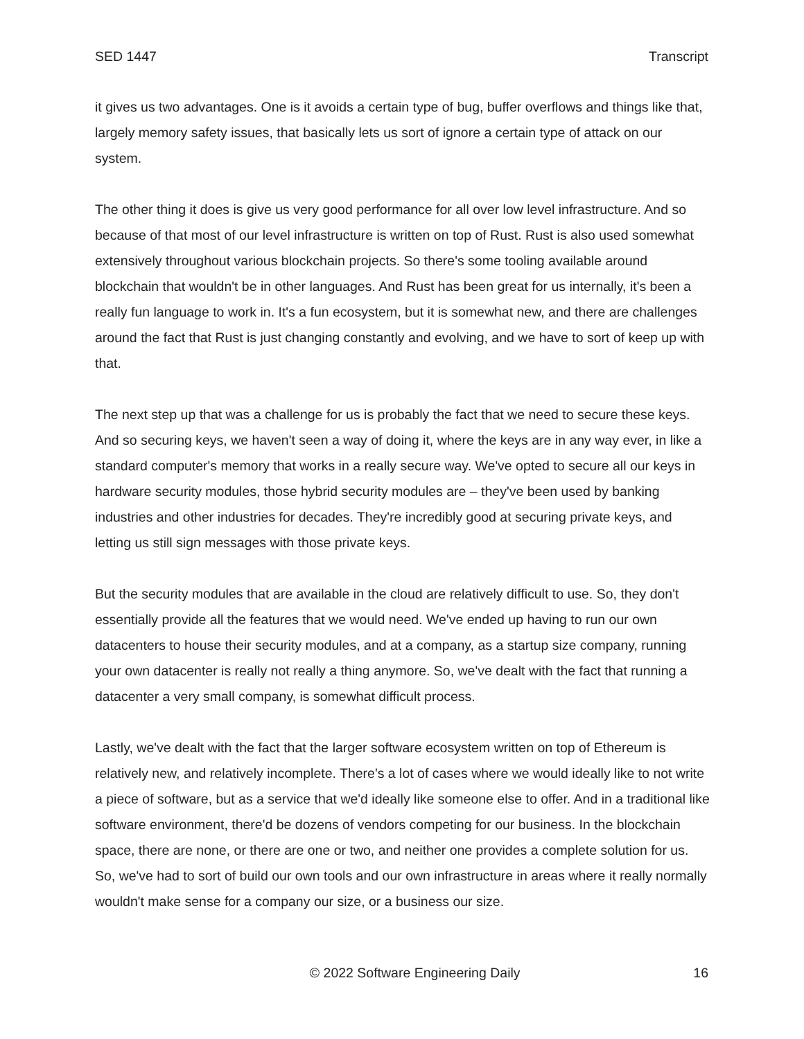SED 1447 Transcript
it gives us two advantages. One is it avoids a certain type of bug, buffer overflows and things like that, largely memory safety issues, that basically lets us sort of ignore a certain type of attack on our system.
The other thing it does is give us very good performance for all over low level infrastructure. And so because of that most of our level infrastructure is written on top of Rust. Rust is also used somewhat extensively throughout various blockchain projects. So there's some tooling available around blockchain that wouldn't be in other languages. And Rust has been great for us internally, it's been a really fun language to work in. It's a fun ecosystem, but it is somewhat new, and there are challenges around the fact that Rust is just changing constantly and evolving, and we have to sort of keep up with that.
The next step up that was a challenge for us is probably the fact that we need to secure these keys. And so securing keys, we haven't seen a way of doing it, where the keys are in any way ever, in like a standard computer's memory that works in a really secure way. We've opted to secure all our keys in hardware security modules, those hybrid security modules are – they've been used by banking industries and other industries for decades. They're incredibly good at securing private keys, and letting us still sign messages with those private keys.
But the security modules that are available in the cloud are relatively difficult to use. So, they don't essentially provide all the features that we would need. We've ended up having to run our own datacenters to house their security modules, and at a company, as a startup size company, running your own datacenter is really not really a thing anymore. So, we've dealt with the fact that running a datacenter a very small company, is somewhat difficult process.
Lastly, we've dealt with the fact that the larger software ecosystem written on top of Ethereum is relatively new, and relatively incomplete. There's a lot of cases where we would ideally like to not write a piece of software, but as a service that we'd ideally like someone else to offer. And in a traditional like software environment, there'd be dozens of vendors competing for our business. In the blockchain space, there are none, or there are one or two, and neither one provides a complete solution for us. So, we've had to sort of build our own tools and our own infrastructure in areas where it really normally wouldn't make sense for a company our size, or a business our size.
© 2022 Software Engineering Daily 16